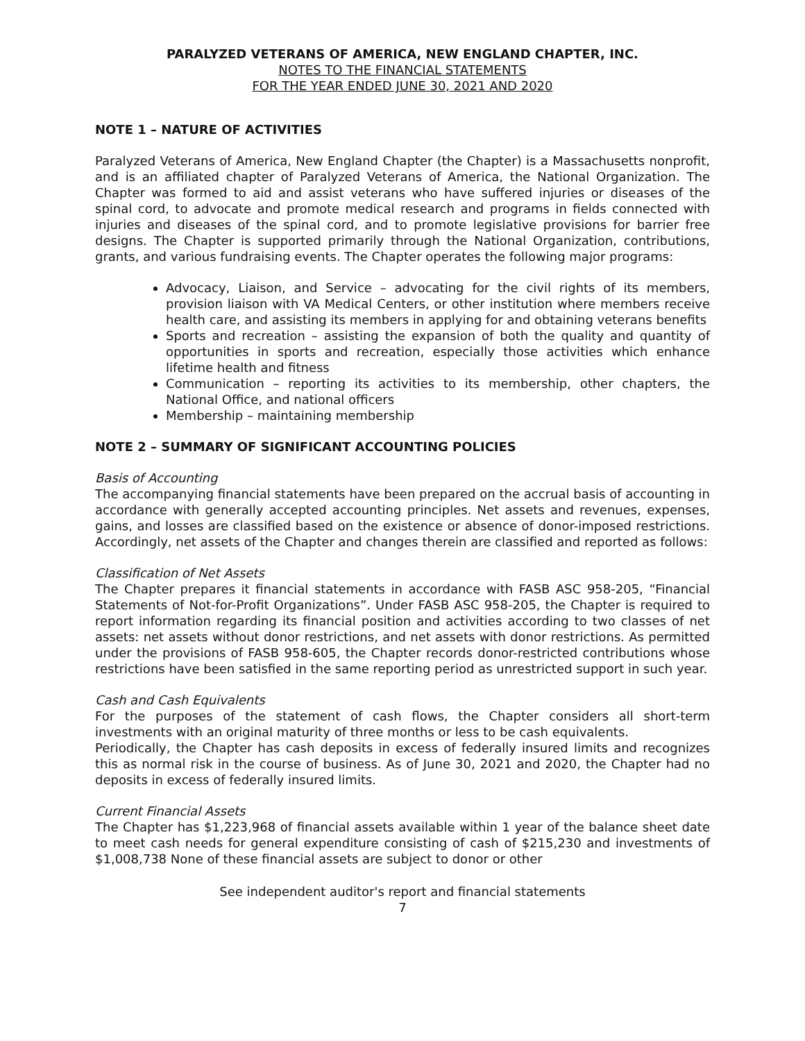PARALYZED VETERANS OF AMERICA, NEW ENGLAND CHAPTER, INC.
NOTES TO THE FINANCIAL STATEMENTS
FOR THE YEAR ENDED JUNE 30, 2021 AND 2020
NOTE 1 – NATURE OF ACTIVITIES
Paralyzed Veterans of America, New England Chapter (the Chapter) is a Massachusetts nonprofit, and is an affiliated chapter of Paralyzed Veterans of America, the National Organization. The Chapter was formed to aid and assist veterans who have suffered injuries or diseases of the spinal cord, to advocate and promote medical research and programs in fields connected with injuries and diseases of the spinal cord, and to promote legislative provisions for barrier free designs. The Chapter is supported primarily through the National Organization, contributions, grants, and various fundraising events. The Chapter operates the following major programs:
Advocacy, Liaison, and Service – advocating for the civil rights of its members, provision liaison with VA Medical Centers, or other institution where members receive health care, and assisting its members in applying for and obtaining veterans benefits
Sports and recreation – assisting the expansion of both the quality and quantity of opportunities in sports and recreation, especially those activities which enhance lifetime health and fitness
Communication – reporting its activities to its membership, other chapters, the National Office, and national officers
Membership – maintaining membership
NOTE 2 – SUMMARY OF SIGNIFICANT ACCOUNTING POLICIES
Basis of Accounting
The accompanying financial statements have been prepared on the accrual basis of accounting in accordance with generally accepted accounting principles. Net assets and revenues, expenses, gains, and losses are classified based on the existence or absence of donor-imposed restrictions. Accordingly, net assets of the Chapter and changes therein are classified and reported as follows:
Classification of Net Assets
The Chapter prepares it financial statements in accordance with FASB ASC 958-205, “Financial Statements of Not-for-Profit Organizations”. Under FASB ASC 958-205, the Chapter is required to report information regarding its financial position and activities according to two classes of net assets: net assets without donor restrictions, and net assets with donor restrictions. As permitted under the provisions of FASB 958-605, the Chapter records donor-restricted contributions whose restrictions have been satisfied in the same reporting period as unrestricted support in such year.
Cash and Cash Equivalents
For the purposes of the statement of cash flows, the Chapter considers all short-term investments with an original maturity of three months or less to be cash equivalents.
Periodically, the Chapter has cash deposits in excess of federally insured limits and recognizes this as normal risk in the course of business. As of June 30, 2021 and 2020, the Chapter had no deposits in excess of federally insured limits.
Current Financial Assets
The Chapter has $1,223,968 of financial assets available within 1 year of the balance sheet date to meet cash needs for general expenditure consisting of cash of $215,230 and investments of $1,008,738 None of these financial assets are subject to donor or other
See independent auditor's report and financial statements
7